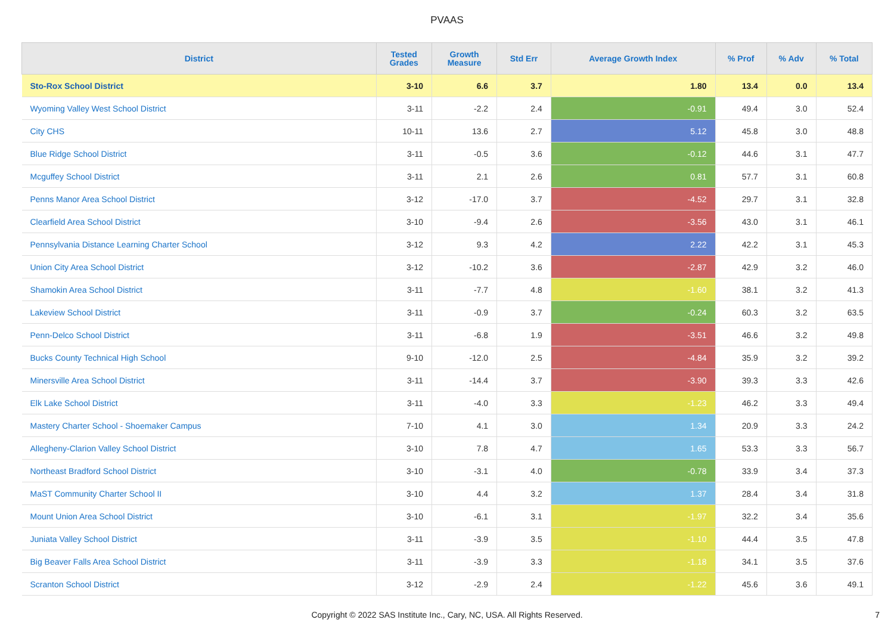PVAAS
| District | Tested Grades | Growth Measure | Std Err | Average Growth Index | % Prof | % Adv | % Total |
| --- | --- | --- | --- | --- | --- | --- | --- |
| Sto-Rox School District | 3-10 | 6.6 | 3.7 | 1.80 | 13.4 | 0.0 | 13.4 |
| Wyoming Valley West School District | 3-11 | -2.2 | 2.4 | -0.91 | 49.4 | 3.0 | 52.4 |
| City CHS | 10-11 | 13.6 | 2.7 | 5.12 | 45.8 | 3.0 | 48.8 |
| Blue Ridge School District | 3-11 | -0.5 | 3.6 | -0.12 | 44.6 | 3.1 | 47.7 |
| Mcguffey School District | 3-11 | 2.1 | 2.6 | 0.81 | 57.7 | 3.1 | 60.8 |
| Penns Manor Area School District | 3-12 | -17.0 | 3.7 | -4.52 | 29.7 | 3.1 | 32.8 |
| Clearfield Area School District | 3-10 | -9.4 | 2.6 | -3.56 | 43.0 | 3.1 | 46.1 |
| Pennsylvania Distance Learning Charter School | 3-12 | 9.3 | 4.2 | 2.22 | 42.2 | 3.1 | 45.3 |
| Union City Area School District | 3-12 | -10.2 | 3.6 | -2.87 | 42.9 | 3.2 | 46.0 |
| Shamokin Area School District | 3-11 | -7.7 | 4.8 | -1.60 | 38.1 | 3.2 | 41.3 |
| Lakeview School District | 3-11 | -0.9 | 3.7 | -0.24 | 60.3 | 3.2 | 63.5 |
| Penn-Delco School District | 3-11 | -6.8 | 1.9 | -3.51 | 46.6 | 3.2 | 49.8 |
| Bucks County Technical High School | 9-10 | -12.0 | 2.5 | -4.84 | 35.9 | 3.2 | 39.2 |
| Minersville Area School District | 3-11 | -14.4 | 3.7 | -3.90 | 39.3 | 3.3 | 42.6 |
| Elk Lake School District | 3-11 | -4.0 | 3.3 | -1.23 | 46.2 | 3.3 | 49.4 |
| Mastery Charter School - Shoemaker Campus | 7-10 | 4.1 | 3.0 | 1.34 | 20.9 | 3.3 | 24.2 |
| Allegheny-Clarion Valley School District | 3-10 | 7.8 | 4.7 | 1.65 | 53.3 | 3.3 | 56.7 |
| Northeast Bradford School District | 3-10 | -3.1 | 4.0 | -0.78 | 33.9 | 3.4 | 37.3 |
| MaST Community Charter School II | 3-10 | 4.4 | 3.2 | 1.37 | 28.4 | 3.4 | 31.8 |
| Mount Union Area School District | 3-10 | -6.1 | 3.1 | -1.97 | 32.2 | 3.4 | 35.6 |
| Juniata Valley School District | 3-11 | -3.9 | 3.5 | -1.10 | 44.4 | 3.5 | 47.8 |
| Big Beaver Falls Area School District | 3-11 | -3.9 | 3.3 | -1.18 | 34.1 | 3.5 | 37.6 |
| Scranton School District | 3-12 | -2.9 | 2.4 | -1.22 | 45.6 | 3.6 | 49.1 |
Copyright © 2022 SAS Institute Inc., Cary, NC, USA. All Rights Reserved.
7